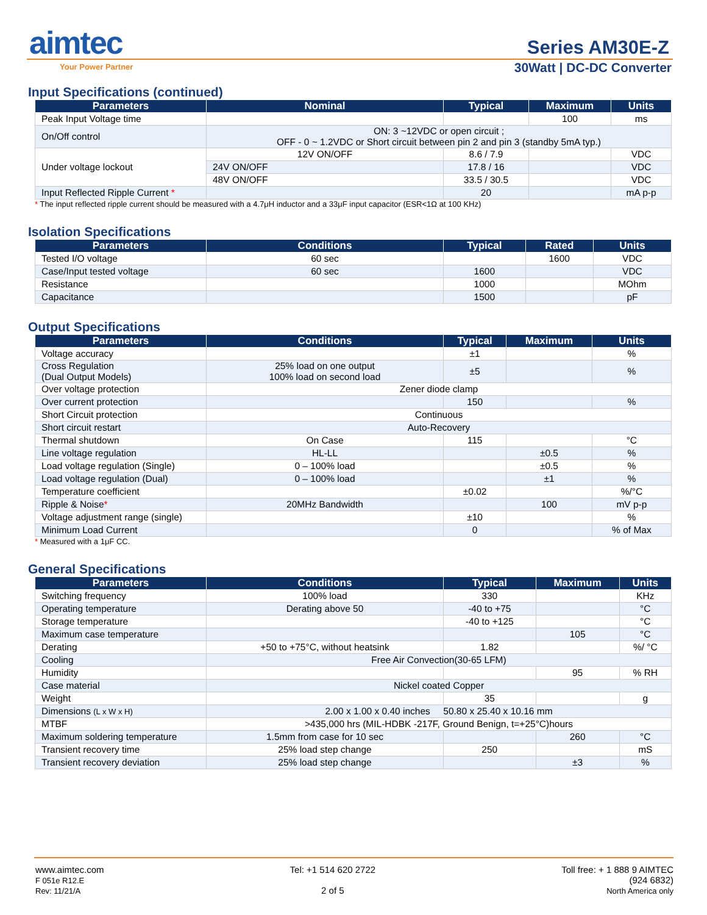aimtec
Your Power Partner
Series AM30E-Z
30Watt | DC-DC Converter
Input Specifications (continued)
| Parameters | Nominal | Typical | Maximum | Units |
| --- | --- | --- | --- | --- |
| Peak Input Voltage time | | | 100 | ms |
| On/Off control | ON: 3 ~12VDC or open circuit ; OFF - 0 ~ 1.2VDC or Short circuit between pin 2 and pin 3 (standby 5mA typ.) | | | |
| Under voltage lockout | 12V ON/OFF | 8.6 / 7.9 | | VDC |
| | 24V ON/OFF | 17.8 / 16 | | VDC |
| | 48V ON/OFF | 33.5 / 30.5 | | VDC |
| Input Reflected Ripple Current * | | 20 | | mA p-p |
* The input reflected ripple current should be measured with a 4.7μH inductor and a 33μF input capacitor (ESR<1Ω at 100 KHz)
Isolation Specifications
| Parameters | Conditions | Typical | Rated | Units |
| --- | --- | --- | --- | --- |
| Tested I/O voltage | 60 sec | | 1600 | VDC |
| Case/Input tested voltage | 60 sec | 1600 | | VDC |
| Resistance | | 1000 | | MOhm |
| Capacitance | | 1500 | | pF |
Output Specifications
| Parameters | Conditions | Typical | Maximum | Units |
| --- | --- | --- | --- | --- |
| Voltage accuracy | | ±1 | | % |
| Cross Regulation (Dual Output Models) | 25% load on one output 100% load on second load | ±5 | | % |
| Over voltage protection | Zener diode clamp | | | |
| Over current protection | | 150 | | % |
| Short Circuit protection | Continuous | | | |
| Short circuit restart | Auto-Recovery | | | |
| Thermal shutdown | On Case | 115 | | °C |
| Line voltage regulation | HL-LL | | ±0.5 | % |
| Load voltage regulation (Single) | 0 – 100% load | | ±0.5 | % |
| Load voltage regulation (Dual) | 0 – 100% load | | ±1 | % |
| Temperature coefficient | | ±0.02 | | %/°C |
| Ripple & Noise * | 20MHz Bandwidth | | 100 | mV p-p |
| Voltage adjustment range (single) | | ±10 | | % |
| Minimum Load Current | | 0 | | % of Max |
* Measured with a 1μF CC.
General Specifications
| Parameters | Conditions | Typical | Maximum | Units |
| --- | --- | --- | --- | --- |
| Switching frequency | 100% load | 330 | | KHz |
| Operating temperature | Derating above 50 | -40 to +75 | | °C |
| Storage temperature | | -40 to +125 | | °C |
| Maximum case temperature | | | 105 | °C |
| Derating | +50 to +75°C, without heatsink | 1.82 | | %/ °C |
| Cooling | Free Air Convection(30-65 LFM) | | | |
| Humidity | | | 95 | % RH |
| Case material | Nickel coated Copper | | | |
| Weight | | 35 | | g |
| Dimensions (L x W x H) | 2.00 x 1.00 x 0.40 inches 50.80 x 25.40 x 10.16 mm | | | |
| MTBF | >435,000 hrs (MIL-HDBK -217F, Ground Benign, t=+25°C)hours | | | |
| Maximum soldering temperature | 1.5mm from case for 10 sec | | 260 | °C |
| Transient recovery time | 25% load step change | 250 | | mS |
| Transient recovery deviation | 25% load step change | | ±3 | % |
www.aimtec.com
F 051e R12.E
Rev: 11/21/A
Tel: +1 514 620 2722
2 of 5
Toll free: + 1 888 9 AIMTEC
(924 6832)
North America only